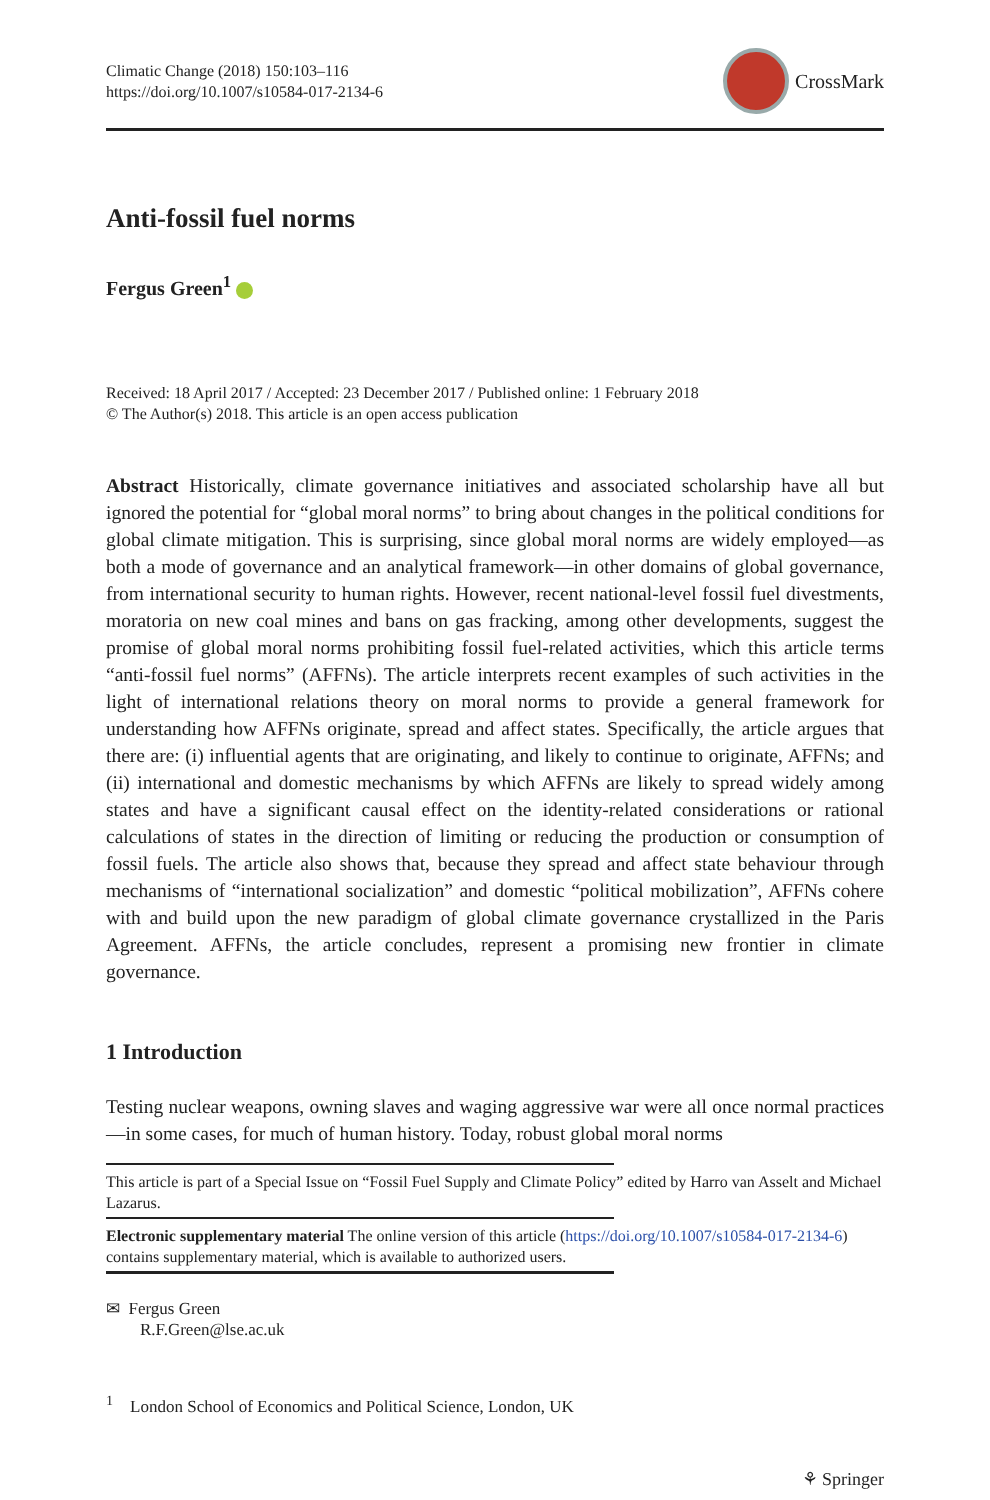Climatic Change (2018) 150:103–116
https://doi.org/10.1007/s10584-017-2134-6
CrossMark
Anti-fossil fuel norms
Fergus Green<sup>1</sup>
Received: 18 April 2017 / Accepted: 23 December 2017 / Published online: 1 February 2018
© The Author(s) 2018. This article is an open access publication
Abstract Historically, climate governance initiatives and associated scholarship have all but ignored the potential for “global moral norms” to bring about changes in the political conditions for global climate mitigation. This is surprising, since global moral norms are widely employed—as both a mode of governance and an analytical framework—in other domains of global governance, from international security to human rights. However, recent national-level fossil fuel divestments, moratoria on new coal mines and bans on gas fracking, among other developments, suggest the promise of global moral norms prohibiting fossil fuel-related activities, which this article terms “anti-fossil fuel norms” (AFFNs). The article interprets recent examples of such activities in the light of international relations theory on moral norms to provide a general framework for understanding how AFFNs originate, spread and affect states. Specifically, the article argues that there are: (i) influential agents that are originating, and likely to continue to originate, AFFNs; and (ii) international and domestic mechanisms by which AFFNs are likely to spread widely among states and have a significant causal effect on the identity-related considerations or rational calculations of states in the direction of limiting or reducing the production or consumption of fossil fuels. The article also shows that, because they spread and affect state behaviour through mechanisms of “international socialization” and domestic “political mobilization”, AFFNs cohere with and build upon the new paradigm of global climate governance crystallized in the Paris Agreement. AFFNs, the article concludes, represent a promising new frontier in climate governance.
1 Introduction
Testing nuclear weapons, owning slaves and waging aggressive war were all once normal practices—in some cases, for much of human history. Today, robust global moral norms
This article is part of a Special Issue on “Fossil Fuel Supply and Climate Policy” edited by Harro van Asselt and Michael Lazarus.
Electronic supplementary material The online version of this article (https://doi.org/10.1007/s10584-017-2134-6) contains supplementary material, which is available to authorized users.
✉ Fergus Green
R.F.Green@lse.ac.uk
<sup>1</sup> London School of Economics and Political Science, London, UK
⚘ Springer